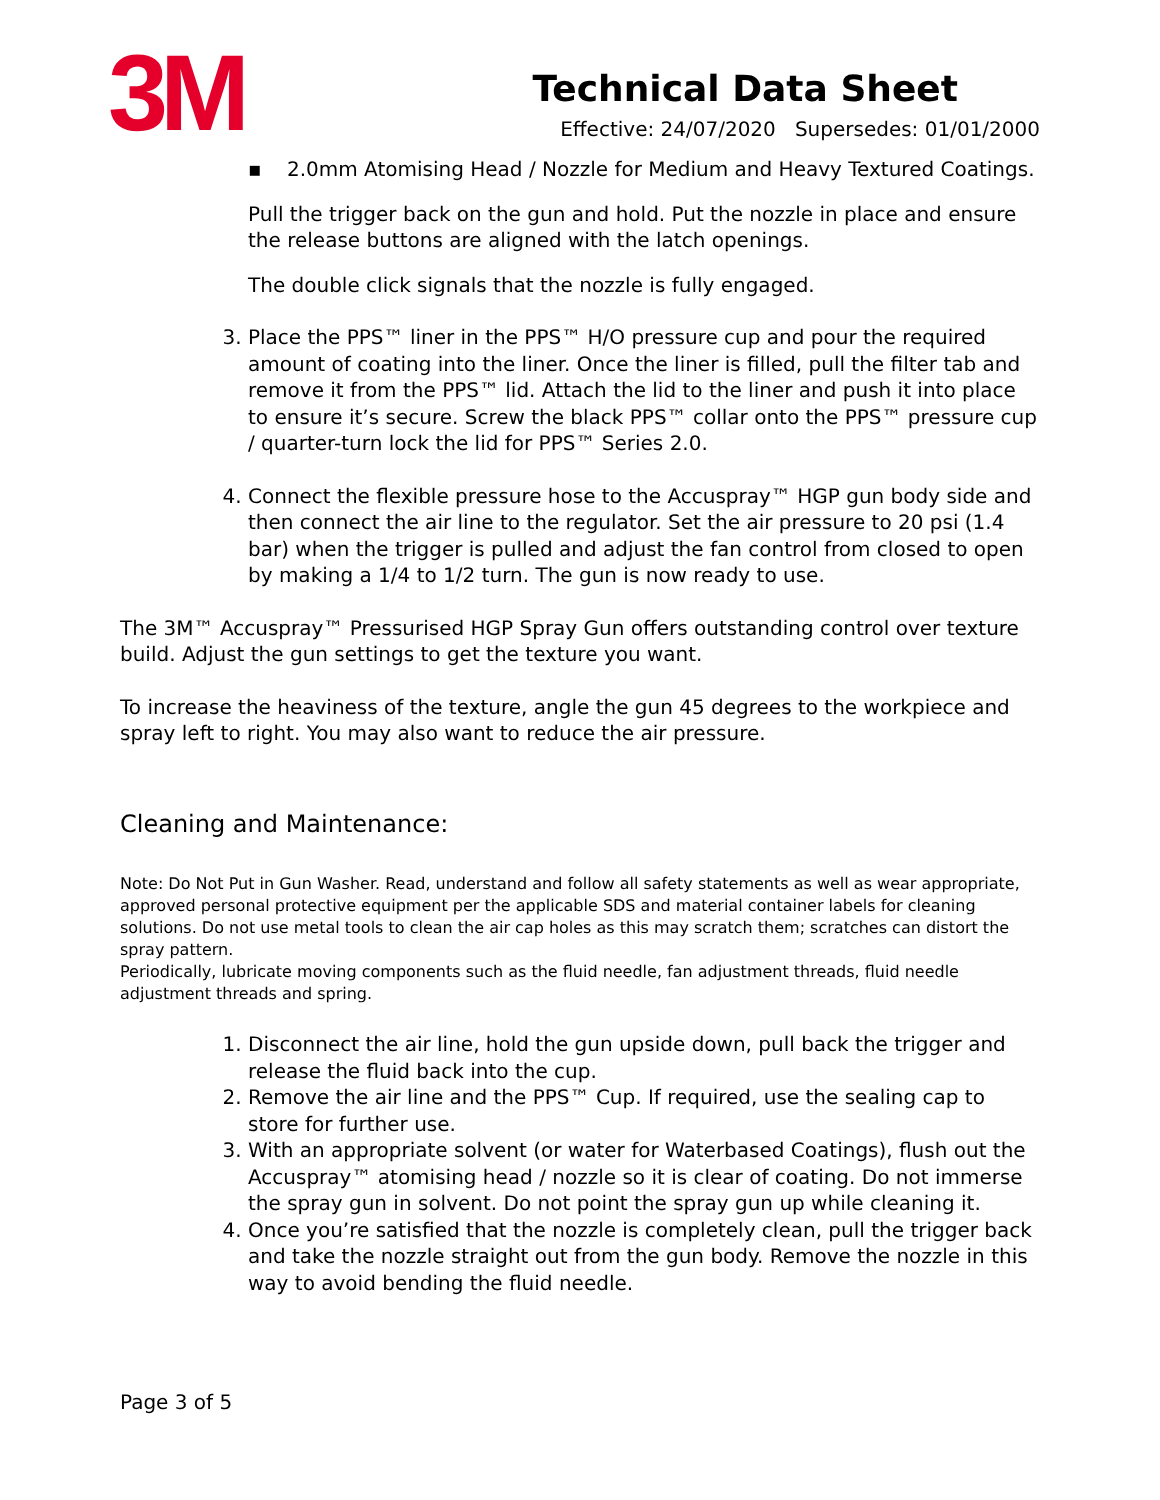3M
Technical Data Sheet
Effective: 24/07/2020 Supersedes: 01/01/2000
▪ 2.0mm Atomising Head / Nozzle for Medium and Heavy Textured Coatings.
Pull the trigger back on the gun and hold. Put the nozzle in place and ensure the release buttons are aligned with the latch openings.
The double click signals that the nozzle is fully engaged.
3. Place the PPS™ liner in the PPS™ H/O pressure cup and pour the required amount of coating into the liner. Once the liner is filled, pull the filter tab and remove it from the PPS™ lid. Attach the lid to the liner and push it into place to ensure it’s secure. Screw the black PPS™ collar onto the PPS™ pressure cup / quarter-turn lock the lid for PPS™ Series 2.0.
4. Connect the flexible pressure hose to the Accuspray™ HGP gun body side and then connect the air line to the regulator. Set the air pressure to 20 psi (1.4 bar) when the trigger is pulled and adjust the fan control from closed to open by making a 1/4 to 1/2 turn. The gun is now ready to use.
The 3M™ Accuspray™ Pressurised HGP Spray Gun offers outstanding control over texture build. Adjust the gun settings to get the texture you want.
To increase the heaviness of the texture, angle the gun 45 degrees to the workpiece and spray left to right. You may also want to reduce the air pressure.
Cleaning and Maintenance:
Note: Do Not Put in Gun Washer. Read, understand and follow all safety statements as well as wear appropriate, approved personal protective equipment per the applicable SDS and material container labels for cleaning solutions. Do not use metal tools to clean the air cap holes as this may scratch them; scratches can distort the spray pattern.
Periodically, lubricate moving components such as the fluid needle, fan adjustment threads, fluid needle adjustment threads and spring.
1. Disconnect the air line, hold the gun upside down, pull back the trigger and release the fluid back into the cup.
2. Remove the air line and the PPS™ Cup. If required, use the sealing cap to store for further use.
3. With an appropriate solvent (or water for Waterbased Coatings), flush out the Accuspray™ atomising head / nozzle so it is clear of coating. Do not immerse the spray gun in solvent. Do not point the spray gun up while cleaning it.
4. Once you’re satisfied that the nozzle is completely clean, pull the trigger back and take the nozzle straight out from the gun body. Remove the nozzle in this way to avoid bending the fluid needle.
Page 3 of 5